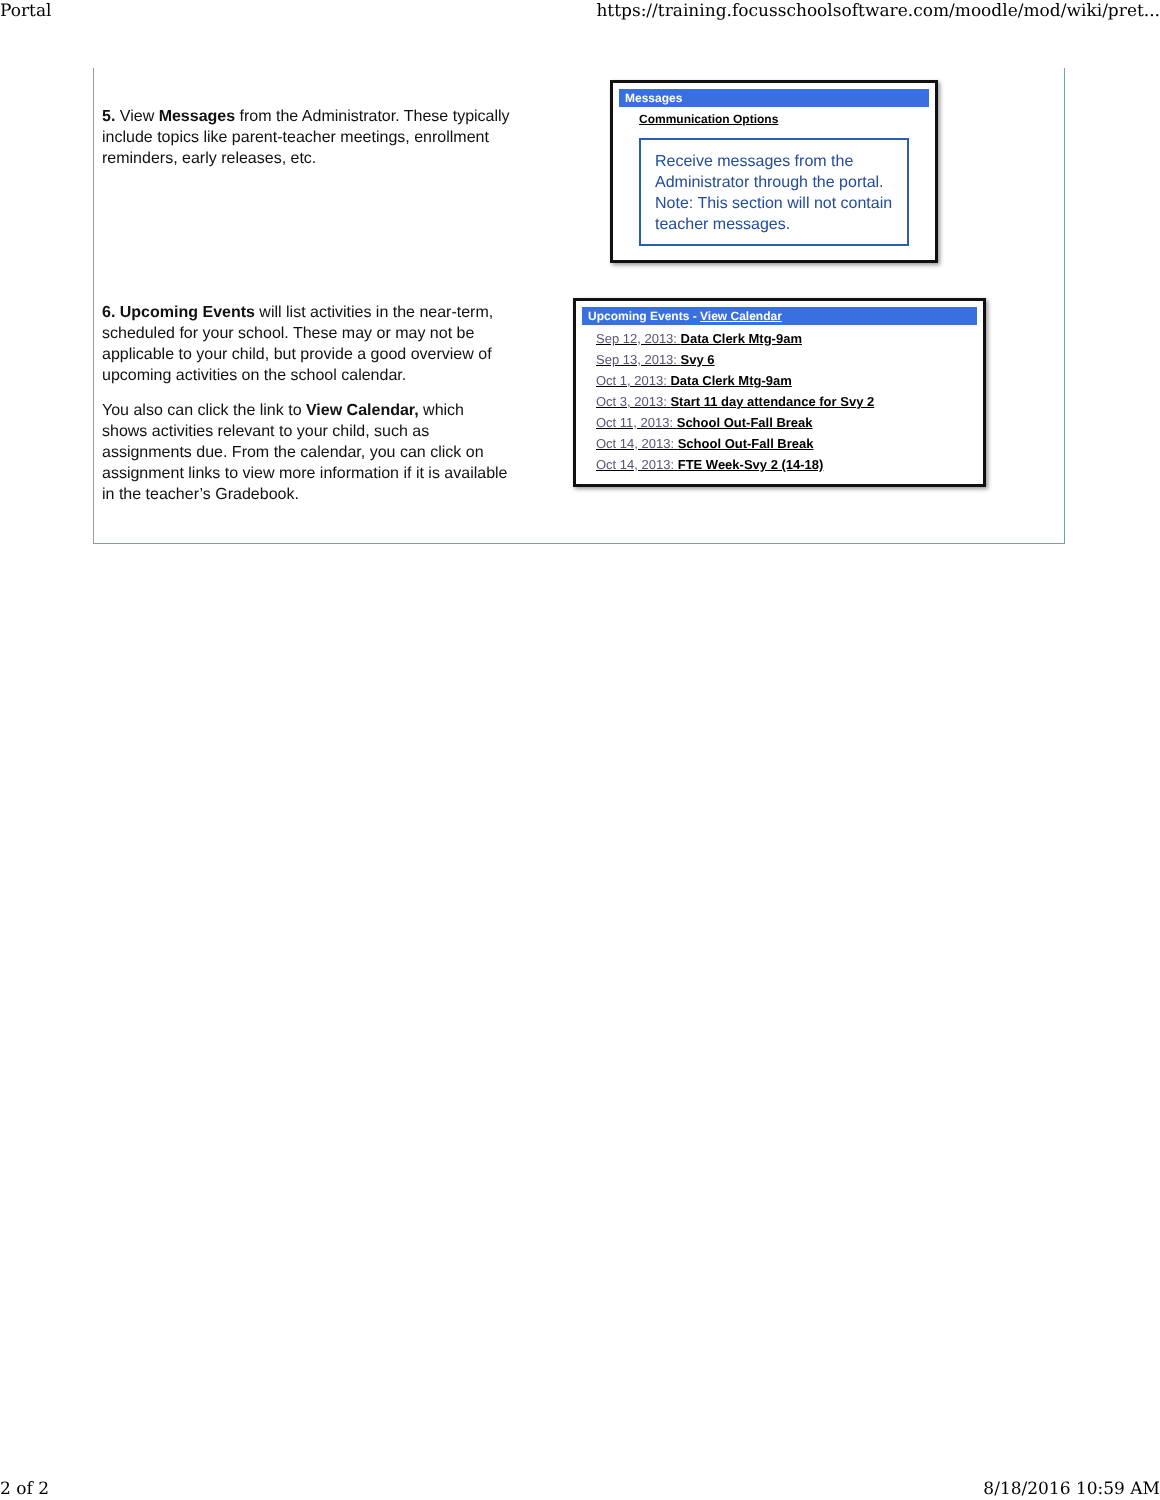Portal https://training.focusschoolsoftware.com/moodle/mod/wiki/pret...
5. View Messages from the Administrator. These typically include topics like parent-teacher meetings, enrollment reminders, early releases, etc.
Messages
Communication Options
Receive messages from the Administrator through the portal. Note: This section will not contain teacher messages.
6. Upcoming Events will list activities in the near-term, scheduled for your school. These may or may not be applicable to your child, but provide a good overview of upcoming activities on the school calendar.
You also can click the link to View Calendar, which shows activities relevant to your child, such as assignments due. From the calendar, you can click on assignment links to view more information if it is available in the teacher’s Gradebook.
Upcoming Events - View Calendar
Sep 12, 2013: Data Clerk Mtg-9am
Sep 13, 2013: Svy 6
Oct 1, 2013: Data Clerk Mtg-9am
Oct 3, 2013: Start 11 day attendance for Svy 2
Oct 11, 2013: School Out-Fall Break
Oct 14, 2013: School Out-Fall Break
Oct 14, 2013: FTE Week-Svy 2 (14-18)
2 of 2 8/18/2016 10:59 AM